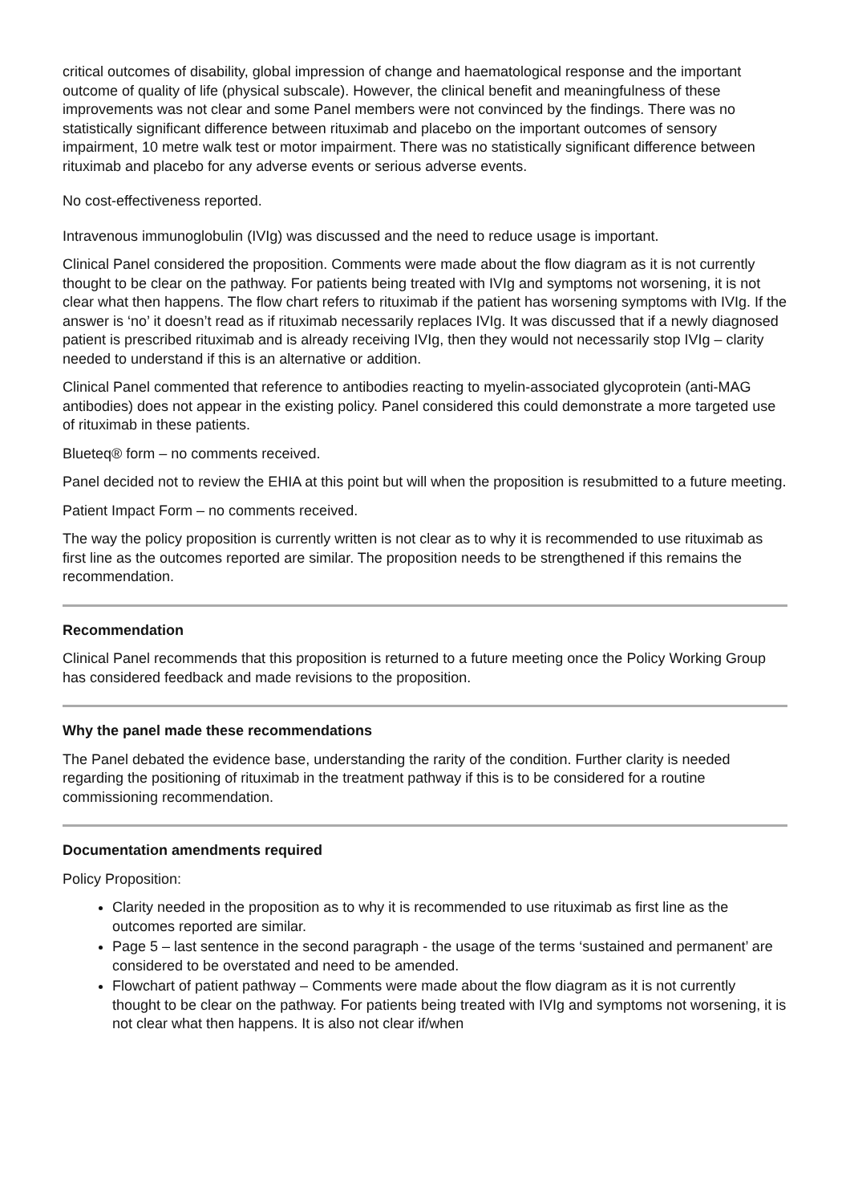critical outcomes of disability, global impression of change and haematological response and the important outcome of quality of life (physical subscale). However, the clinical benefit and meaningfulness of these improvements was not clear and some Panel members were not convinced by the findings. There was no statistically significant difference between rituximab and placebo on the important outcomes of sensory impairment, 10 metre walk test or motor impairment. There was no statistically significant difference between rituximab and placebo for any adverse events or serious adverse events.
No cost-effectiveness reported.
Intravenous immunoglobulin (IVIg) was discussed and the need to reduce usage is important.
Clinical Panel considered the proposition. Comments were made about the flow diagram as it is not currently thought to be clear on the pathway. For patients being treated with IVIg and symptoms not worsening, it is not clear what then happens. The flow chart refers to rituximab if the patient has worsening symptoms with IVIg. If the answer is ‘no’ it doesn’t read as if rituximab necessarily replaces IVIg. It was discussed that if a newly diagnosed patient is prescribed rituximab and is already receiving IVIg, then they would not necessarily stop IVIg – clarity needed to understand if this is an alternative or addition.
Clinical Panel commented that reference to antibodies reacting to myelin-associated glycoprotein (anti-MAG antibodies) does not appear in the existing policy. Panel considered this could demonstrate a more targeted use of rituximab in these patients.
Blueteq® form – no comments received.
Panel decided not to review the EHIA at this point but will when the proposition is resubmitted to a future meeting.
Patient Impact Form – no comments received.
The way the policy proposition is currently written is not clear as to why it is recommended to use rituximab as first line as the outcomes reported are similar. The proposition needs to be strengthened if this remains the recommendation.
Recommendation
Clinical Panel recommends that this proposition is returned to a future meeting once the Policy Working Group has considered feedback and made revisions to the proposition.
Why the panel made these recommendations
The Panel debated the evidence base, understanding the rarity of the condition. Further clarity is needed regarding the positioning of rituximab in the treatment pathway if this is to be considered for a routine commissioning recommendation.
Documentation amendments required
Policy Proposition:
Clarity needed in the proposition as to why it is recommended to use rituximab as first line as the outcomes reported are similar.
Page 5 – last sentence in the second paragraph - the usage of the terms ‘sustained and permanent’ are considered to be overstated and need to be amended.
Flowchart of patient pathway – Comments were made about the flow diagram as it is not currently thought to be clear on the pathway. For patients being treated with IVIg and symptoms not worsening, it is not clear what then happens. It is also not clear if/when